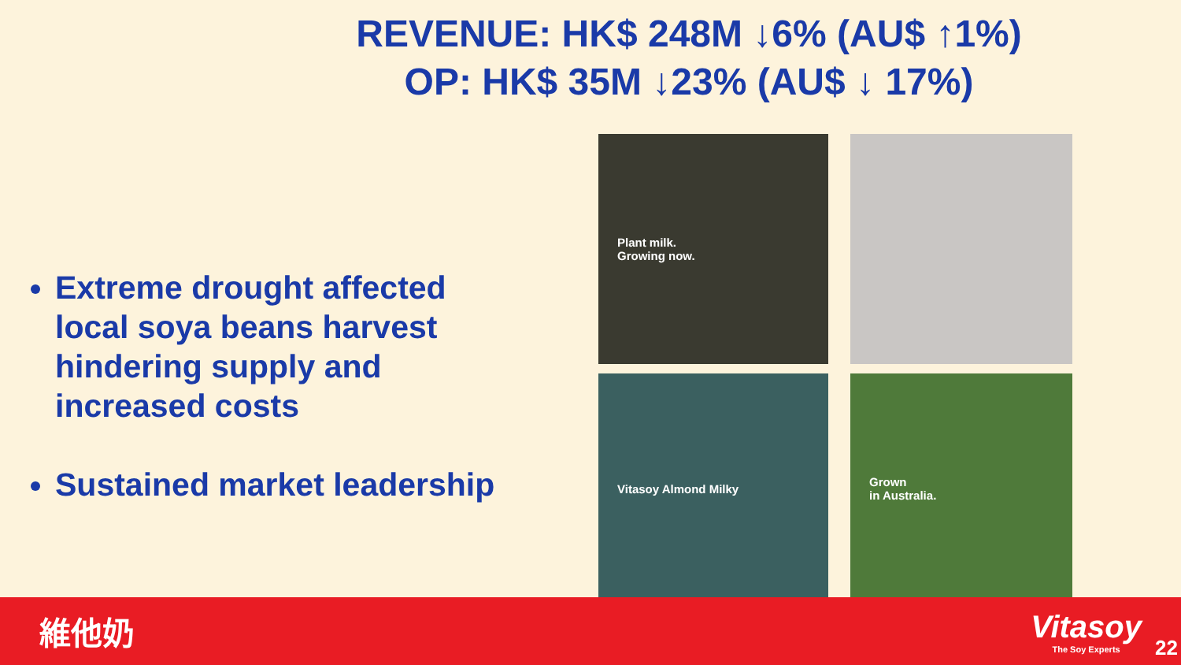REVENUE: HK$ 248M ↓6% (AU$ ↑1%)
OP: HK$ 35M ↓23% (AU$ ↓ 17%)
Extreme drought affected local soya beans harvest hindering supply and increased costs
Sustained market leadership
Plant milk.
Growing now.
Vitasoy Almond Milky
Grown
in Australia.
維他奶 Vitasoy
The Soy Experts
22